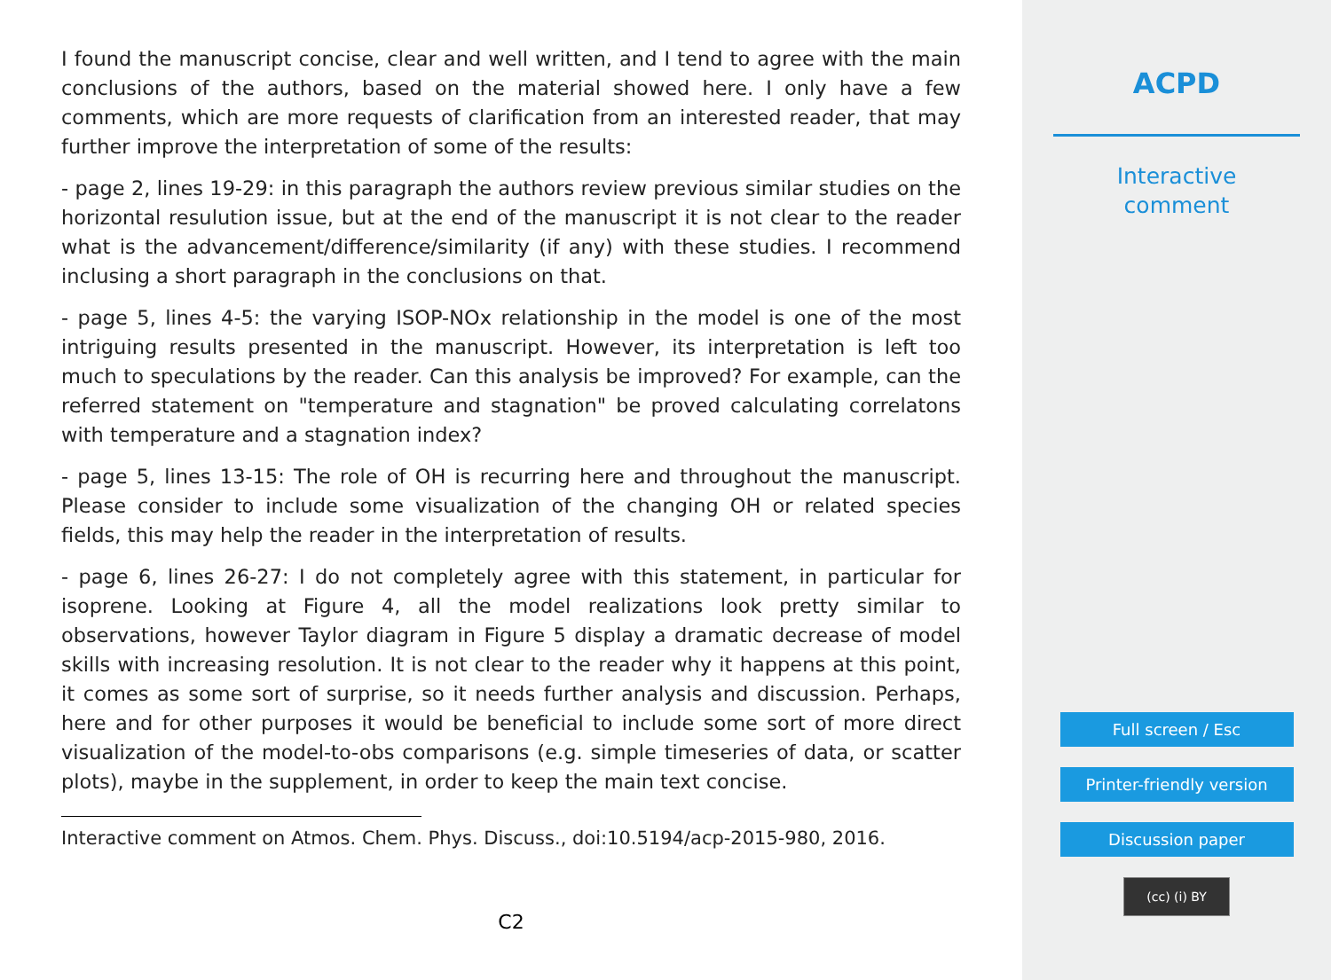I found the manuscript concise, clear and well written, and I tend to agree with the main conclusions of the authors, based on the material showed here. I only have a few comments, which are more requests of clarification from an interested reader, that may further improve the interpretation of some of the results:
- page 2, lines 19-29: in this paragraph the authors review previous similar studies on the horizontal resulution issue, but at the end of the manuscript it is not clear to the reader what is the advancement/difference/similarity (if any) with these studies. I recommend inclusing a short paragraph in the conclusions on that.
- page 5, lines 4-5: the varying ISOP-NOx relationship in the model is one of the most intriguing results presented in the manuscript. However, its interpretation is left too much to speculations by the reader. Can this analysis be improved? For example, can the referred statement on "temperature and stagnation" be proved calculating correlatons with temperature and a stagnation index?
- page 5, lines 13-15: The role of OH is recurring here and throughout the manuscript. Please consider to include some visualization of the changing OH or related species fields, this may help the reader in the interpretation of results.
- page 6, lines 26-27: I do not completely agree with this statement, in particular for isoprene. Looking at Figure 4, all the model realizations look pretty similar to observations, however Taylor diagram in Figure 5 display a dramatic decrease of model skills with increasing resolution. It is not clear to the reader why it happens at this point, it comes as some sort of surprise, so it needs further analysis and discussion. Perhaps, here and for other purposes it would be beneficial to include some sort of more direct visualization of the model-to-obs comparisons (e.g. simple timeseries of data, or scatter plots), maybe in the supplement, in order to keep the main text concise.
Interactive comment on Atmos. Chem. Phys. Discuss., doi:10.5194/acp-2015-980, 2016.
C2
ACPD
Interactive
comment
Full screen / Esc
Printer-friendly version
Discussion paper
(cc) (i) BY